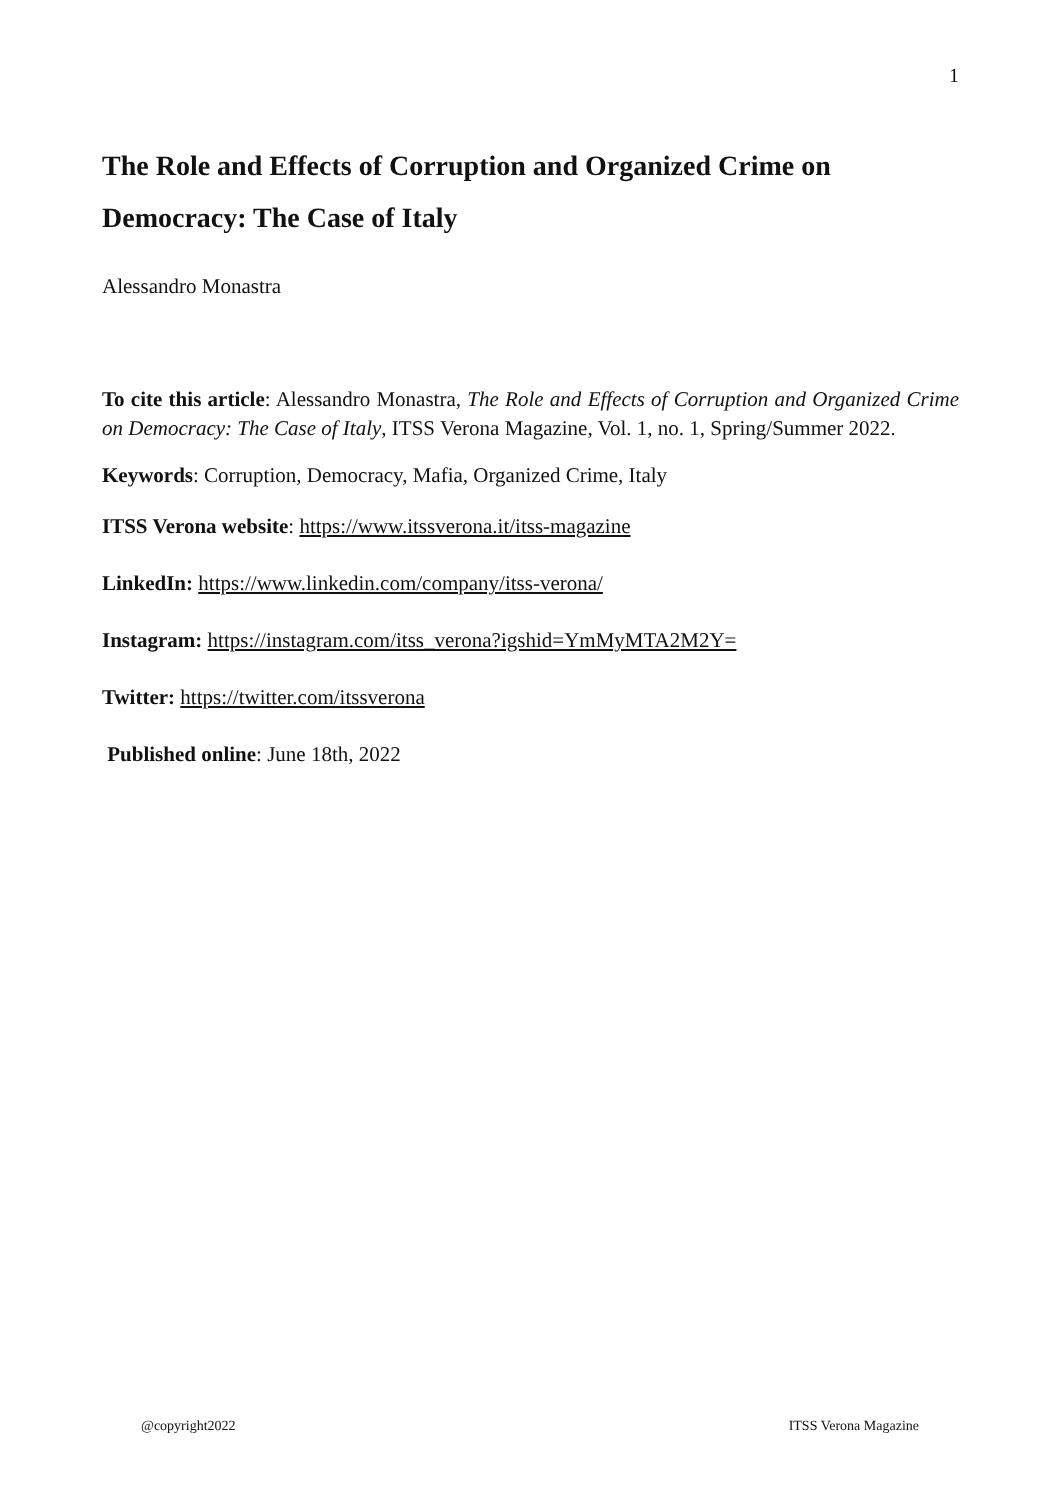1
The Role and Effects of Corruption and Organized Crime on Democracy: The Case of Italy
Alessandro Monastra
To cite this article: Alessandro Monastra, The Role and Effects of Corruption and Organized Crime on Democracy: The Case of Italy, ITSS Verona Magazine, Vol. 1, no. 1, Spring/Summer 2022.
Keywords: Corruption, Democracy, Mafia, Organized Crime, Italy
ITSS Verona website: https://www.itssverona.it/itss-magazine
LinkedIn: https://www.linkedin.com/company/itss-verona/
Instagram: https://instagram.com/itss_verona?igshid=YmMyMTA2M2Y=
Twitter: https://twitter.com/itssverona
Published online: June 18th, 2022
@copyright2022 ITSS Verona Magazine